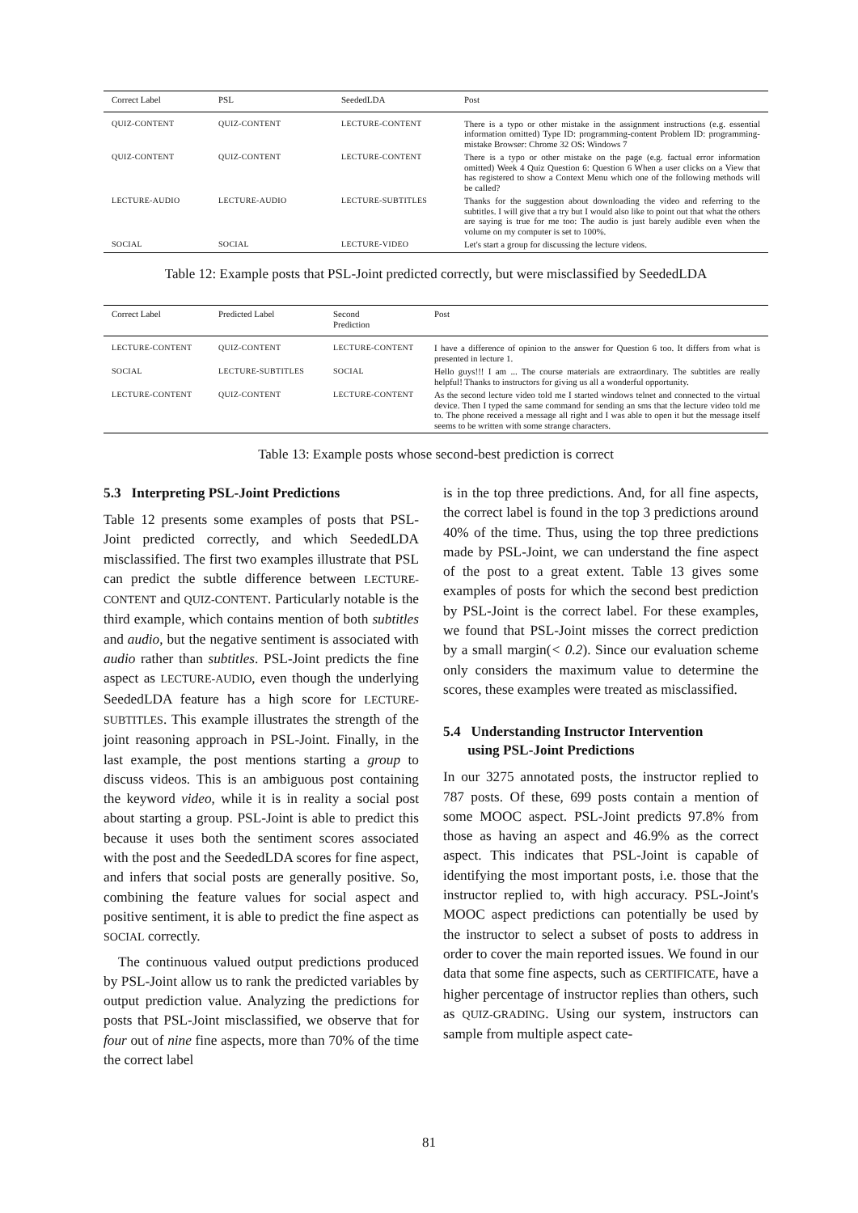| Correct Label | PSL | SeededLDA | Post |
| --- | --- | --- | --- |
| QUIZ-CONTENT | QUIZ-CONTENT | LECTURE-CONTENT | There is a typo or other mistake in the assignment instructions (e.g. essential information omitted) Type ID: programming-content Problem ID: programming-mistake Browser: Chrome 32 OS: Windows 7 |
| QUIZ-CONTENT | QUIZ-CONTENT | LECTURE-CONTENT | There is a typo or other mistake on the page (e.g. factual error information omitted) Week 4 Quiz Question 6: Question 6 When a user clicks on a View that has registered to show a Context Menu which one of the following methods will be called? |
| LECTURE-AUDIO | LECTURE-AUDIO | LECTURE-SUBTITLES | Thanks for the suggestion about downloading the video and referring to the subtitles. I will give that a try but I would also like to point out that what the others are saying is true for me too: The audio is just barely audible even when the volume on my computer is set to 100%. |
| SOCIAL | SOCIAL | LECTURE-VIDEO | Let's start a group for discussing the lecture videos. |
Table 12: Example posts that PSL-Joint predicted correctly, but were misclassified by SeededLDA
| Correct Label | Predicted Label | Second Prediction | Post |
| --- | --- | --- | --- |
| LECTURE-CONTENT | QUIZ-CONTENT | LECTURE-CONTENT | I have a difference of opinion to the answer for Question 6 too. It differs from what is presented in lecture 1. |
| SOCIAL | LECTURE-SUBTITLES | SOCIAL | Hello guys!!! I am ... The course materials are extraordinary. The subtitles are really helpful! Thanks to instructors for giving us all a wonderful opportunity. |
| LECTURE-CONTENT | QUIZ-CONTENT | LECTURE-CONTENT | As the second lecture video told me I started windows telnet and connected to the virtual device. Then I typed the same command for sending an sms that the lecture video told me to. The phone received a message all right and I was able to open it but the message itself seems to be written with some strange characters. |
Table 13: Example posts whose second-best prediction is correct
5.3 Interpreting PSL-Joint Predictions
Table 12 presents some examples of posts that PSL-Joint predicted correctly, and which SeededLDA misclassified. The first two examples illustrate that PSL can predict the subtle difference between LECTURE-CONTENT and QUIZ-CONTENT. Particularly notable is the third example, which contains mention of both subtitles and audio, but the negative sentiment is associated with audio rather than subtitles. PSL-Joint predicts the fine aspect as LECTURE-AUDIO, even though the underlying SeededLDA feature has a high score for LECTURE-SUBTITLES. This example illustrates the strength of the joint reasoning approach in PSL-Joint. Finally, in the last example, the post mentions starting a group to discuss videos. This is an ambiguous post containing the keyword video, while it is in reality a social post about starting a group. PSL-Joint is able to predict this because it uses both the sentiment scores associated with the post and the SeededLDA scores for fine aspect, and infers that social posts are generally positive. So, combining the feature values for social aspect and positive sentiment, it is able to predict the fine aspect as SOCIAL correctly.
The continuous valued output predictions produced by PSL-Joint allow us to rank the predicted variables by output prediction value. Analyzing the predictions for posts that PSL-Joint misclassified, we observe that for four out of nine fine aspects, more than 70% of the time the correct label
is in the top three predictions. And, for all fine aspects, the correct label is found in the top 3 predictions around 40% of the time. Thus, using the top three predictions made by PSL-Joint, we can understand the fine aspect of the post to a great extent. Table 13 gives some examples of posts for which the second best prediction by PSL-Joint is the correct label. For these examples, we found that PSL-Joint misses the correct prediction by a small margin(< 0.2). Since our evaluation scheme only considers the maximum value to determine the scores, these examples were treated as misclassified.
5.4 Understanding Instructor Intervention
using PSL-Joint Predictions
In our 3275 annotated posts, the instructor replied to 787 posts. Of these, 699 posts contain a mention of some MOOC aspect. PSL-Joint predicts 97.8% from those as having an aspect and 46.9% as the correct aspect. This indicates that PSL-Joint is capable of identifying the most important posts, i.e. those that the instructor replied to, with high accuracy. PSL-Joint's MOOC aspect predictions can potentially be used by the instructor to select a subset of posts to address in order to cover the main reported issues. We found in our data that some fine aspects, such as CERTIFICATE, have a higher percentage of instructor replies than others, such as QUIZ-GRADING. Using our system, instructors can sample from multiple aspect cate-
81